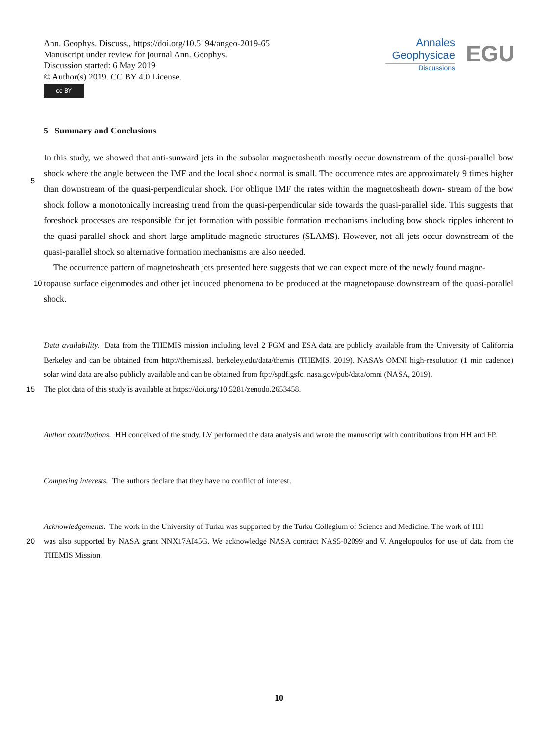Ann. Geophys. Discuss., https://doi.org/10.5194/angeo-2019-65
Manuscript under review for journal Ann. Geophys.
Discussion started: 6 May 2019
© Author(s) 2019. CC BY 4.0 License.
cc BY
Annales
Geophysicae
Discussions
EGU
5 Summary and Conclusions
In this study, we showed that anti-sunward jets in the subsolar magnetosheath mostly occur downstream of the quasi-parallel bow shock where the angle between the IMF and the local shock normal is small. The occurrence rates are approximately 9 times higher than downstream of the quasi-perpendicular shock. For oblique IMF the rates within the magnetosheath down-
5
stream of the bow shock follow a monotonically increasing trend from the quasi-perpendicular side towards the quasi-parallel side. This suggests that foreshock processes are responsible for jet formation with possible formation mechanisms including bow shock ripples inherent to the quasi-parallel shock and short large amplitude magnetic structures (SLAMS). However, not all jets occur downstream of the quasi-parallel shock so alternative formation mechanisms are also needed.
The occurrence pattern of magnetosheath jets presented here suggests that we can expect more of the newly found magne-
10 topause surface eigenmodes and other jet induced phenomena to be produced at the magnetopause downstream of the quasi-parallel shock.
Data availability. Data from the THEMIS mission including level 2 FGM and ESA data are publicly available from the University of California Berkeley and can be obtained from http://themis.ssl. berkeley.edu/data/themis (THEMIS, 2019). NASA’s OMNI high-resolution (1 min cadence) solar wind data are also publicly available and can be obtained from ftp://spdf.gsfc. nasa.gov/pub/data/omni (NASA, 2019).
15 The plot data of this study is available at https://doi.org/10.5281/zenodo.2653458.
Author contributions. HH conceived of the study. LV performed the data analysis and wrote the manuscript with contributions from HH and FP.
Competing interests. The authors declare that they have no conflict of interest.
Acknowledgements. The work in the University of Turku was supported by the Turku Collegium of Science and Medicine. The work of HH
20 was also supported by NASA grant NNX17AI45G. We acknowledge NASA contract NAS5-02099 and V. Angelopoulos for use of data from the THEMIS Mission.
10